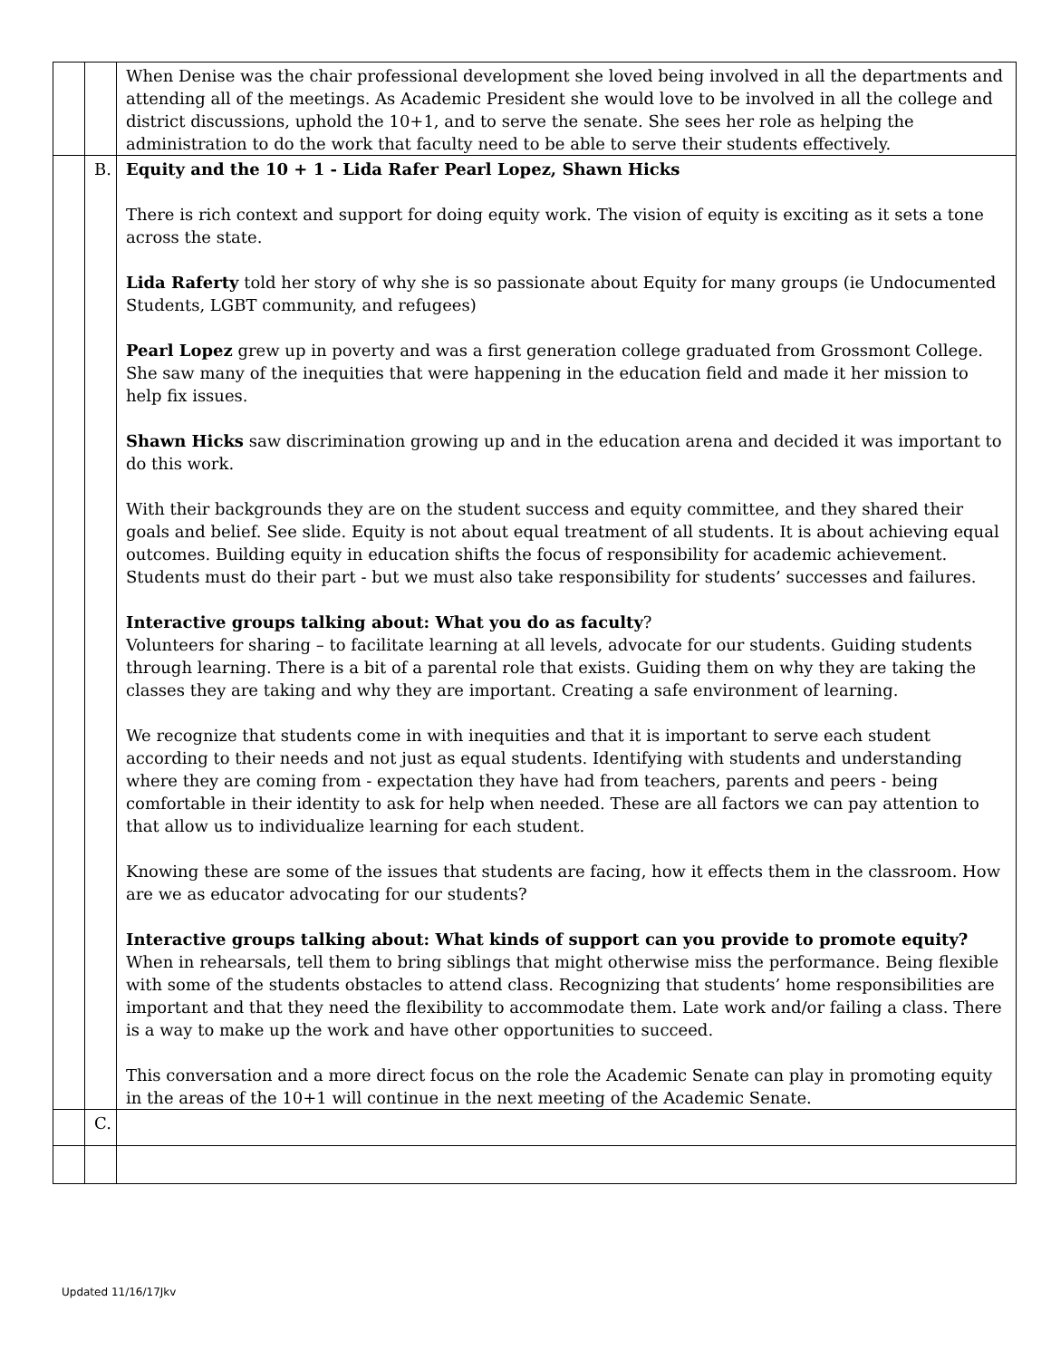| | | When Denise was the chair professional development she loved being involved in all the departments and attending all of the meetings. As Academic President she would love to be involved in all the college and district discussions, uphold the 10+1, and to serve the senate. She sees her role as helping the administration to do the work that faculty need to be able to serve their students effectively. |
| | B. | Equity and the 10 + 1 - Lida Rafer Pearl Lopez, Shawn Hicks There is rich context and support for doing equity work. The vision of equity is exciting as it sets a tone across the state. Lida Raferty told her story of why she is so passionate about Equity for many groups (ie Undocumented Students, LGBT community, and refugees) Pearl Lopez grew up in poverty and was a first generation college graduated from Grossmont College. She saw many of the inequities that were happening in the education field and made it her mission to help fix issues. Shawn Hicks saw discrimination growing up and in the education arena and decided it was important to do this work. With their backgrounds they are on the student success and equity committee, and they shared their goals and belief. See slide. Equity is not about equal treatment of all students. It is about achieving equal outcomes. Building equity in education shifts the focus of responsibility for academic achievement. Students must do their part - but we must also take responsibility for students’ successes and failures. Interactive groups talking about: What you do as faculty ? Volunteers for sharing – to facilitate learning at all levels, advocate for our students. Guiding students through learning. There is a bit of a parental role that exists. Guiding them on why they are taking the classes they are taking and why they are important. Creating a safe environment of learning. We recognize that students come in with inequities and that it is important to serve each student according to their needs and not just as equal students. Identifying with students and understanding where they are coming from - expectation they have had from teachers, parents and peers - being comfortable in their identity to ask for help when needed. These are all factors we can pay attention to that allow us to individualize learning for each student. Knowing these are some of the issues that students are facing, how it effects them in the classroom. How are we as educator advocating for our students? Interactive groups talking about: What kinds of support can you provide to promote equity? When in rehearsals, tell them to bring siblings that might otherwise miss the performance. Being flexible with some of the students obstacles to attend class. Recognizing that students’ home responsibilities are important and that they need the flexibility to accommodate them. Late work and/or failing a class. There is a way to make up the work and have other opportunities to succeed. This conversation and a more direct focus on the role the Academic Senate can play in promoting equity in the areas of the 10+1 will continue in the next meeting of the Academic Senate. |
| | C. | |
Updated 11/16/17Jkv